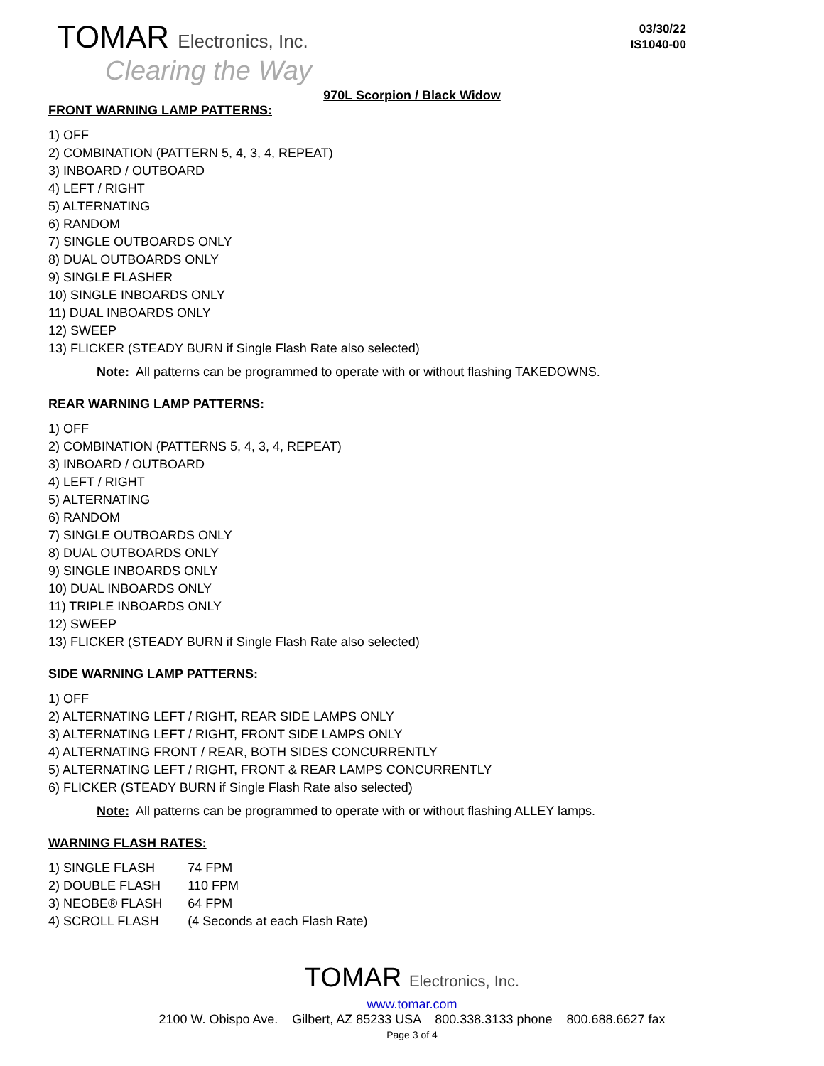TOMAR Electronics, Inc.
Clearing the Way
03/30/22
IS1040-00
970L Scorpion / Black Widow
FRONT WARNING LAMP PATTERNS:
1) OFF
2) COMBINATION (PATTERN 5, 4, 3, 4, REPEAT)
3) INBOARD / OUTBOARD
4) LEFT / RIGHT
5) ALTERNATING
6) RANDOM
7) SINGLE OUTBOARDS ONLY
8) DUAL OUTBOARDS ONLY
9) SINGLE FLASHER
10) SINGLE INBOARDS ONLY
11) DUAL INBOARDS ONLY
12) SWEEP
13) FLICKER (STEADY BURN if Single Flash Rate also selected)
Note: All patterns can be programmed to operate with or without flashing TAKEDOWNS.
REAR WARNING LAMP PATTERNS:
1) OFF
2) COMBINATION (PATTERNS 5, 4, 3, 4, REPEAT)
3) INBOARD / OUTBOARD
4) LEFT / RIGHT
5) ALTERNATING
6) RANDOM
7) SINGLE OUTBOARDS ONLY
8) DUAL OUTBOARDS ONLY
9) SINGLE INBOARDS ONLY
10) DUAL INBOARDS ONLY
11) TRIPLE INBOARDS ONLY
12) SWEEP
13) FLICKER (STEADY BURN if Single Flash Rate also selected)
SIDE WARNING LAMP PATTERNS:
1) OFF
2) ALTERNATING LEFT / RIGHT, REAR SIDE LAMPS ONLY
3) ALTERNATING LEFT / RIGHT, FRONT SIDE LAMPS ONLY
4) ALTERNATING FRONT / REAR, BOTH SIDES CONCURRENTLY
5) ALTERNATING LEFT / RIGHT, FRONT & REAR LAMPS CONCURRENTLY
6) FLICKER (STEADY BURN if Single Flash Rate also selected)
Note: All patterns can be programmed to operate with or without flashing ALLEY lamps.
WARNING FLASH RATES:
| 1) SINGLE FLASH | 74 FPM |
| 2) DOUBLE FLASH | 110 FPM |
| 3) NEOBE® FLASH | 64 FPM |
| 4) SCROLL FLASH | (4 Seconds at each Flash Rate) |
TOMAR Electronics, Inc.
www.tomar.com
2100 W. Obispo Ave. Gilbert, AZ 85233 USA 800.338.3133 phone 800.688.6627 fax
Page 3 of 4